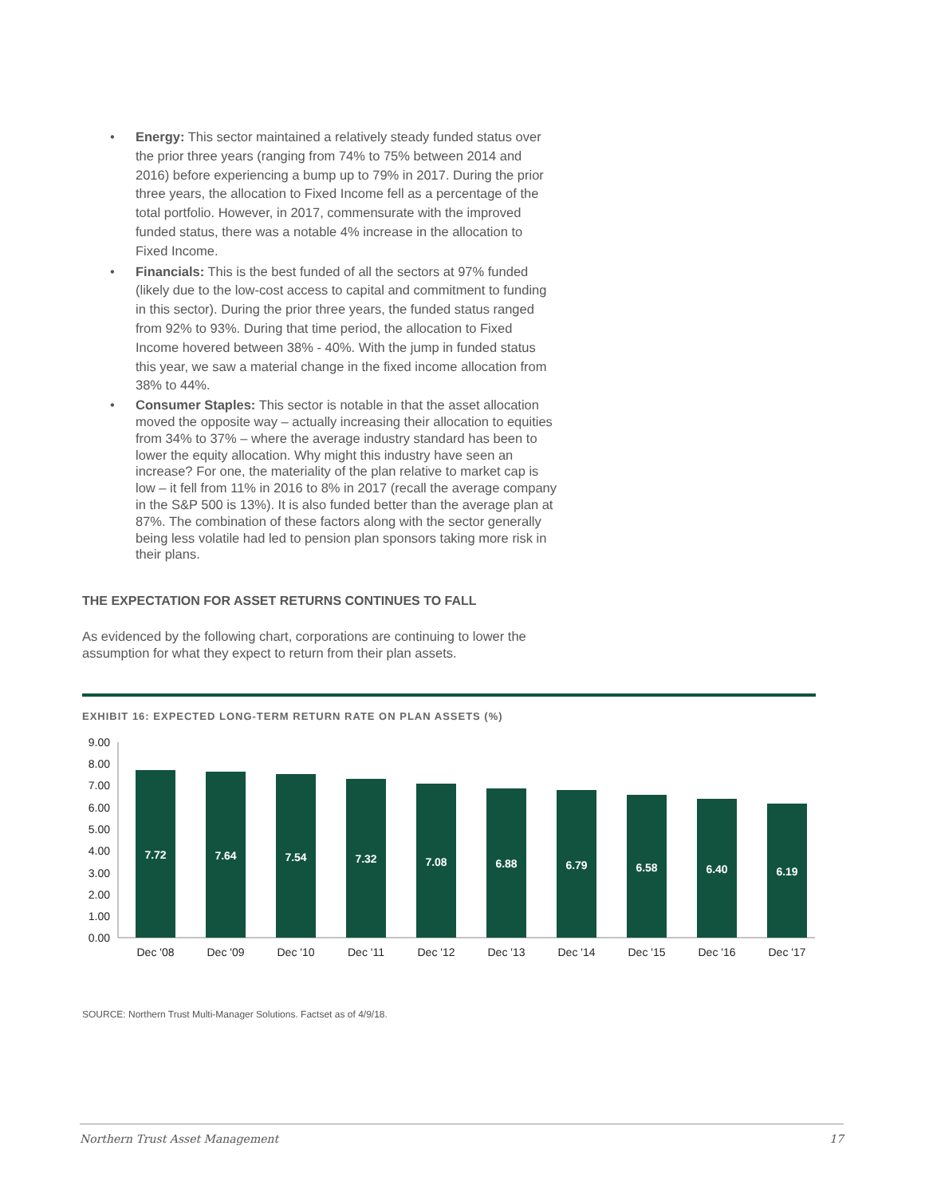• Energy: This sector maintained a relatively steady funded status over the prior three years (ranging from 74% to 75% between 2014 and 2016) before experiencing a bump up to 79% in 2017. During the prior three years, the allocation to Fixed Income fell as a percentage of the total portfolio. However, in 2017, commensurate with the improved funded status, there was a notable 4% increase in the allocation to Fixed Income.
• Financials: This is the best funded of all the sectors at 97% funded (likely due to the low-cost access to capital and commitment to funding in this sector). During the prior three years, the funded status ranged from 92% to 93%. During that time period, the allocation to Fixed Income hovered between 38% - 40%. With the jump in funded status this year, we saw a material change in the fixed income allocation from 38% to 44%.
• Consumer Staples: This sector is notable in that the asset allocation moved the opposite way – actually increasing their allocation to equities from 34% to 37% – where the average industry standard has been to lower the equity allocation. Why might this industry have seen an increase? For one, the materiality of the plan relative to market cap is low – it fell from 11% in 2016 to 8% in 2017 (recall the average company in the S&P 500 is 13%). It is also funded better than the average plan at 87%. The combination of these factors along with the sector generally being less volatile had led to pension plan sponsors taking more risk in their plans.
THE EXPECTATION FOR ASSET RETURNS CONTINUES TO FALL
As evidenced by the following chart, corporations are continuing to lower the assumption for what they expect to return from their plan assets.
EXHIBIT 16: EXPECTED LONG-TERM RETURN RATE ON PLAN ASSETS (%)
9.00
8.00
7.00
6.00
5.00
4.00
3.00
2.00
1.00
0.00
7.72
7.64
7.54
7.32
7.08
6.88
6.79
6.58
6.40
6.19
Dec '08
Dec '09
Dec '10
Dec '11
Dec '12
Dec '13
Dec '14
Dec '15
Dec '16
Dec '17
SOURCE: Northern Trust Multi-Manager Solutions. Factset as of 4/9/18.
Northern Trust Asset Management 17